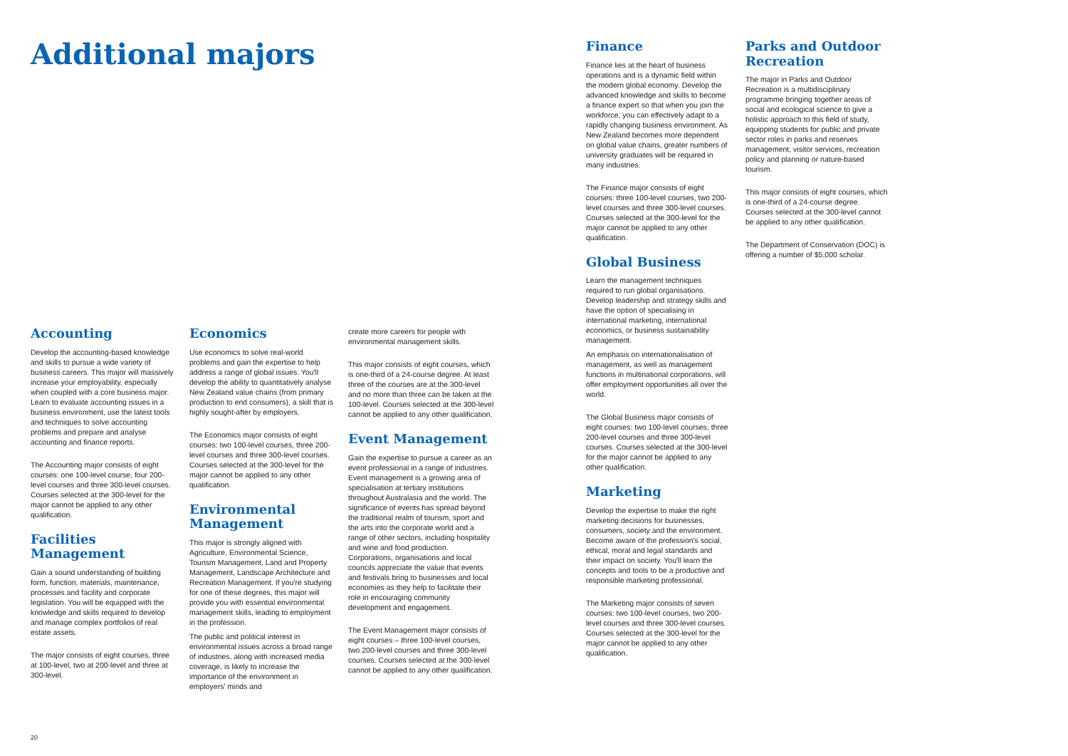Additional majors
Accounting
Develop the accounting-based knowledge and skills to pursue a wide variety of business careers. This major will massively increase your employability, especially when coupled with a core business major. Learn to evaluate accounting issues in a business environment, use the latest tools and techniques to solve accounting problems and prepare and analyse accounting and finance reports.
The Accounting major consists of eight courses: one 100-level course, four 200-level courses and three 300-level courses. Courses selected at the 300-level for the major cannot be applied to any other qualification.
Facilities Management
Gain a sound understanding of building form, function, materials, maintenance, processes and facility and corporate legislation. You will be equipped with the knowledge and skills required to develop and manage complex portfolios of real estate assets.
The major consists of eight courses, three at 100-level, two at 200-level and three at 300-level.
Economics
Use economics to solve real-world problems and gain the expertise to help address a range of global issues. You'll develop the ability to quantitatively analyse New Zealand value chains (from primary production to end consumers), a skill that is highly sought-after by employers.
The Economics major consists of eight courses: two 100-level courses, three 200-level courses and three 300-level courses. Courses selected at the 300-level for the major cannot be applied to any other qualification.
Environmental Management
This major is strongly aligned with Agriculture, Environmental Science, Tourism Management, Land and Property Management, Landscape Architecture and Recreation Management. If you're studying for one of these degrees, this major will provide you with essential environmental management skills, leading to employment in the profession.
The public and political interest in environmental issues across a broad range of industries, along with increased media coverage, is likely to increase the importance of the environment in employers' minds and
create more careers for people with environmental management skills.
This major consists of eight courses, which is one-third of a 24-course degree. At least three of the courses are at the 300-level and no more than three can be taken at the 100-level. Courses selected at the 300-level cannot be applied to any other qualification.
Event Management
Gain the expertise to pursue a career as an event professional in a range of industries. Event management is a growing area of specialisation at tertiary institutions throughout Australasia and the world. The significance of events has spread beyond the traditional realm of tourism, sport and the arts into the corporate world and a range of other sectors, including hospitality and wine and food production. Corporations, organisations and local councils appreciate the value that events and festivals bring to businesses and local economies as they help to facilitate their role in encouraging community development and engagement.
The Event Management major consists of eight courses – three 100-level courses, two 200-level courses and three 300-level courses. Courses selected at the 300-level cannot be applied to any other qualification.
20
Finance
Finance lies at the heart of business operations and is a dynamic field within the modern global economy. Develop the advanced knowledge and skills to become a finance expert so that when you join the workforce, you can effectively adapt to a rapidly changing business environment. As New Zealand becomes more dependent on global value chains, greater numbers of university graduates will be required in many industries.
The Finance major consists of eight courses: three 100-level courses, two 200-level courses and three 300-level courses. Courses selected at the 300-level for the major cannot be applied to any other qualification.
Global Business
Learn the management techniques required to run global organisations. Develop leadership and strategy skills and have the option of specialising in international marketing, international economics, or business sustainability management.
An emphasis on internationalisation of management, as well as management functions in multinational corporations, will offer employment opportunities all over the world.
The Global Business major consists of eight courses: two 100-level courses, three 200-level courses and three 300-level courses. Courses selected at the 300-level for the major cannot be applied to any other qualification.
Marketing
Develop the expertise to make the right marketing decisions for businesses, consumers, society and the environment. Become aware of the profession's social, ethical, moral and legal standards and their impact on society. You'll learn the concepts and tools to be a productive and responsible marketing professional.
The Marketing major consists of seven courses: two 100-level courses, two 200-level courses and three 300-level courses. Courses selected at the 300-level for the major cannot be applied to any other qualification.
Parks and Outdoor Recreation
The major in Parks and Outdoor Recreation is a multidisciplinary programme bringing together areas of social and ecological science to give a holistic approach to this field of study, equipping students for public and private sector roles in parks and reserves management, visitor services, recreation policy and planning or nature-based tourism.
This major consists of eight courses, which is one-third of a 24-course degree. Courses selected at the 300-level cannot be applied to any other qualification.
The Department of Conservation (DOC) is offering a number of $5,000 scholar.